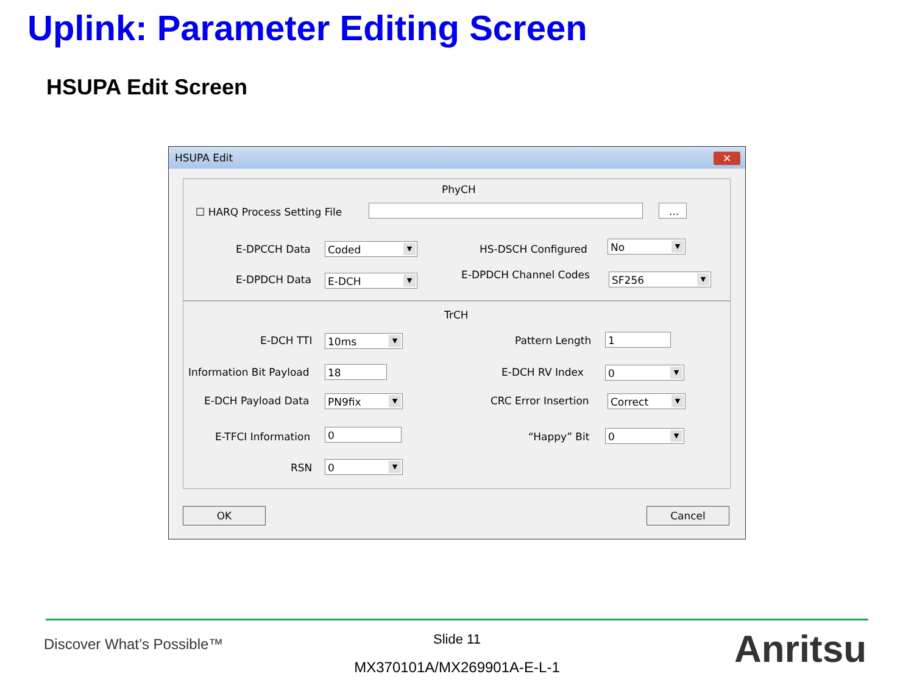Uplink: Parameter Editing Screen
HSUPA Edit Screen
HSUPA Edit
✕
PhyCH
☐ HARQ Process Setting File ...
E-DPCCH Data Coded ▼ HS-DSCH Configured No ▼
E-DPDCH Data E-DCH ▼ E-DPDCH Channel Codes SF256 ▼
TrCH
E-DCH TTI 10ms ▼ Pattern Length 1
Information Bit Payload 18 E-DCH RV Index 0 ▼
E-DCH Payload Data PN9fix ▼ CRC Error Insertion Correct ▼
E-TFCI Information 0 “Happy” Bit 0 ▼
RSN 0 ▼
OK Cancel
Discover What’s Possible™
Slide 11
MX370101A/MX269901A-E-L-1 Anritsu